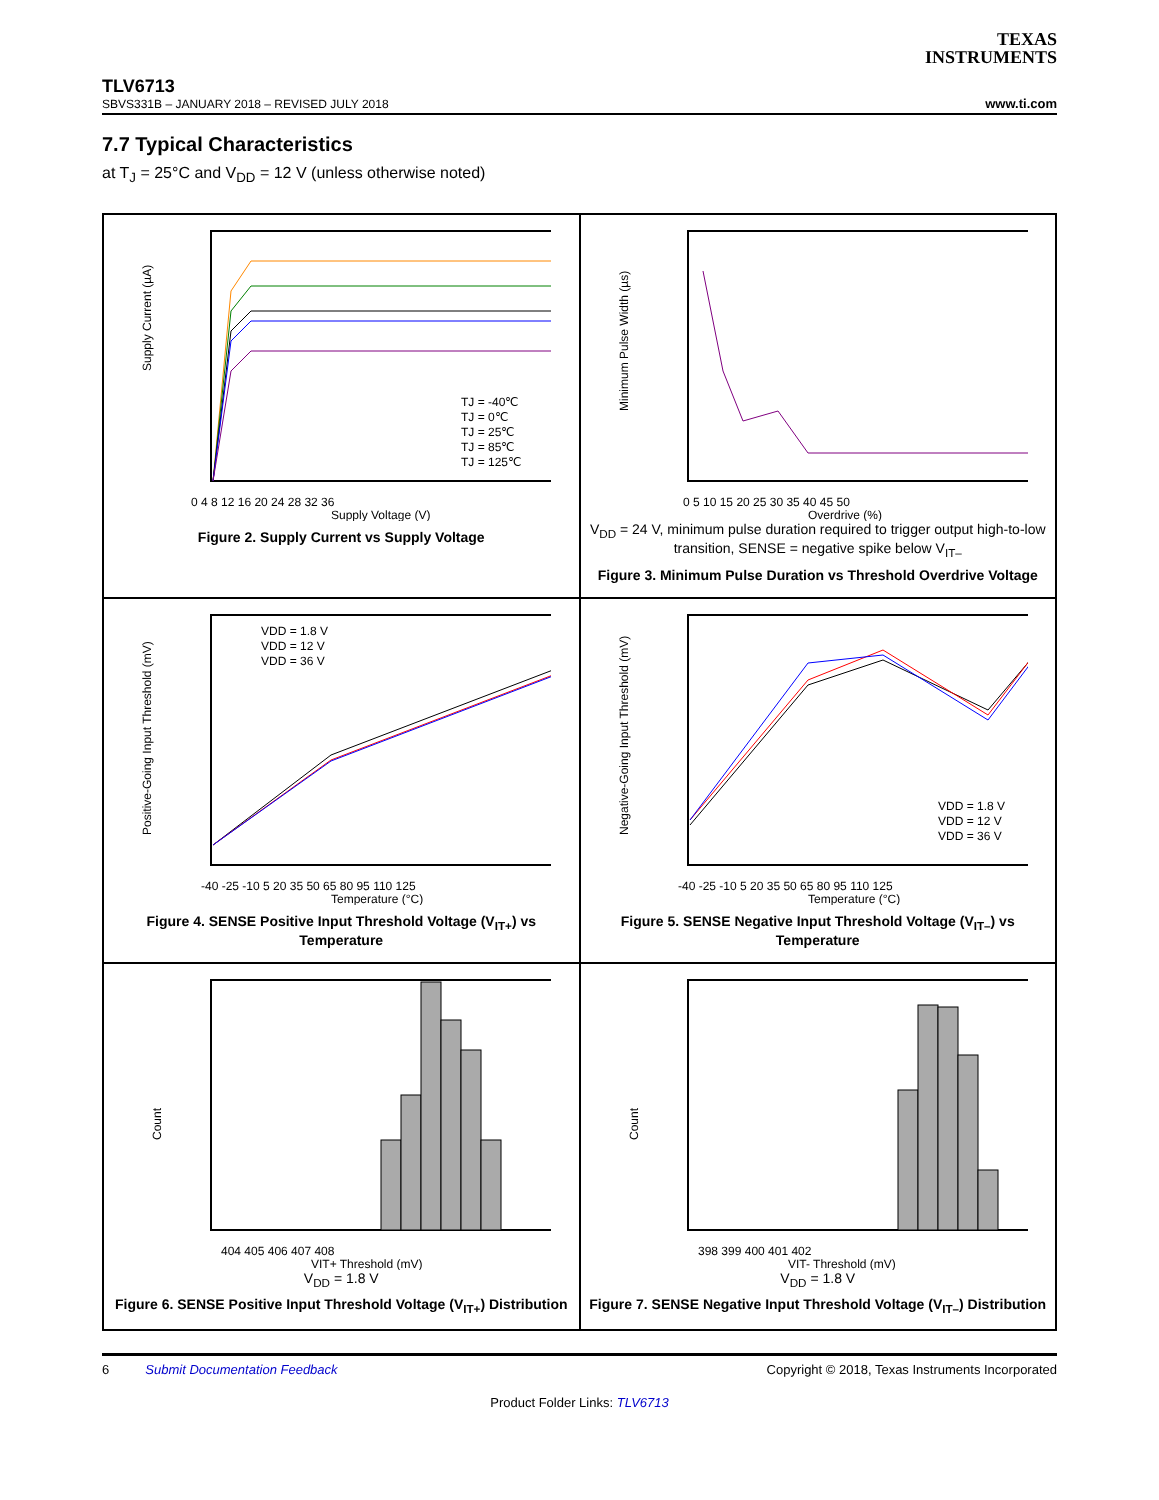TEXAS
INSTRUMENTS
TLV6713
SBVS331B – JANUARY 2018 – REVISED JULY 2018
www.ti.com
7.7 Typical Characteristics
at T<sub>J</sub> = 25°C and V<sub>DD</sub> = 12 V (unless otherwise noted)
0 4 8 12 16 20 24 28 32 36
Supply Voltage (V)
Supply Current (µA)
TJ = -40℃
TJ = 0℃
TJ = 25℃
TJ = 85℃
TJ = 125℃
Figure 2. Supply Current vs Supply Voltage
0 5 10 15 20 25 30 35 40 45 50
Overdrive (%)
Minimum Pulse Width (µs)
V<sub>DD</sub> = 24 V, minimum pulse duration required to trigger output high-to-low transition, SENSE = negative spike below V<sub>IT–</sub>
Figure 3. Minimum Pulse Duration vs Threshold Overdrive Voltage
-40 -25 -10 5 20 35 50 65 80 95 110 125
Temperature (°C)
Positive-Going Input Threshold (mV)
VDD = 1.8 V
VDD = 12 V
VDD = 36 V
Figure 4. SENSE Positive Input Threshold Voltage (V<sub>IT+</sub>) vs Temperature
-40 -25 -10 5 20 35 50 65 80 95 110 125
Temperature (°C)
Negative-Going Input Threshold (mV)
VDD = 1.8 V
VDD = 12 V
VDD = 36 V
Figure 5. SENSE Negative Input Threshold Voltage (V<sub>IT–</sub>) vs Temperature
404 405 406 407 408
VIT+ Threshold (mV)
Count
V<sub>DD</sub> = 1.8 V
Figure 6. SENSE Positive Input Threshold Voltage (V<sub>IT+</sub>) Distribution
398 399 400 401 402
VIT- Threshold (mV)
Count
V<sub>DD</sub> = 1.8 V
Figure 7. SENSE Negative Input Threshold Voltage (V<sub>IT–</sub>) Distribution
6 Submit Documentation Feedback Copyright © 2018, Texas Instruments Incorporated
Product Folder Links: TLV6713